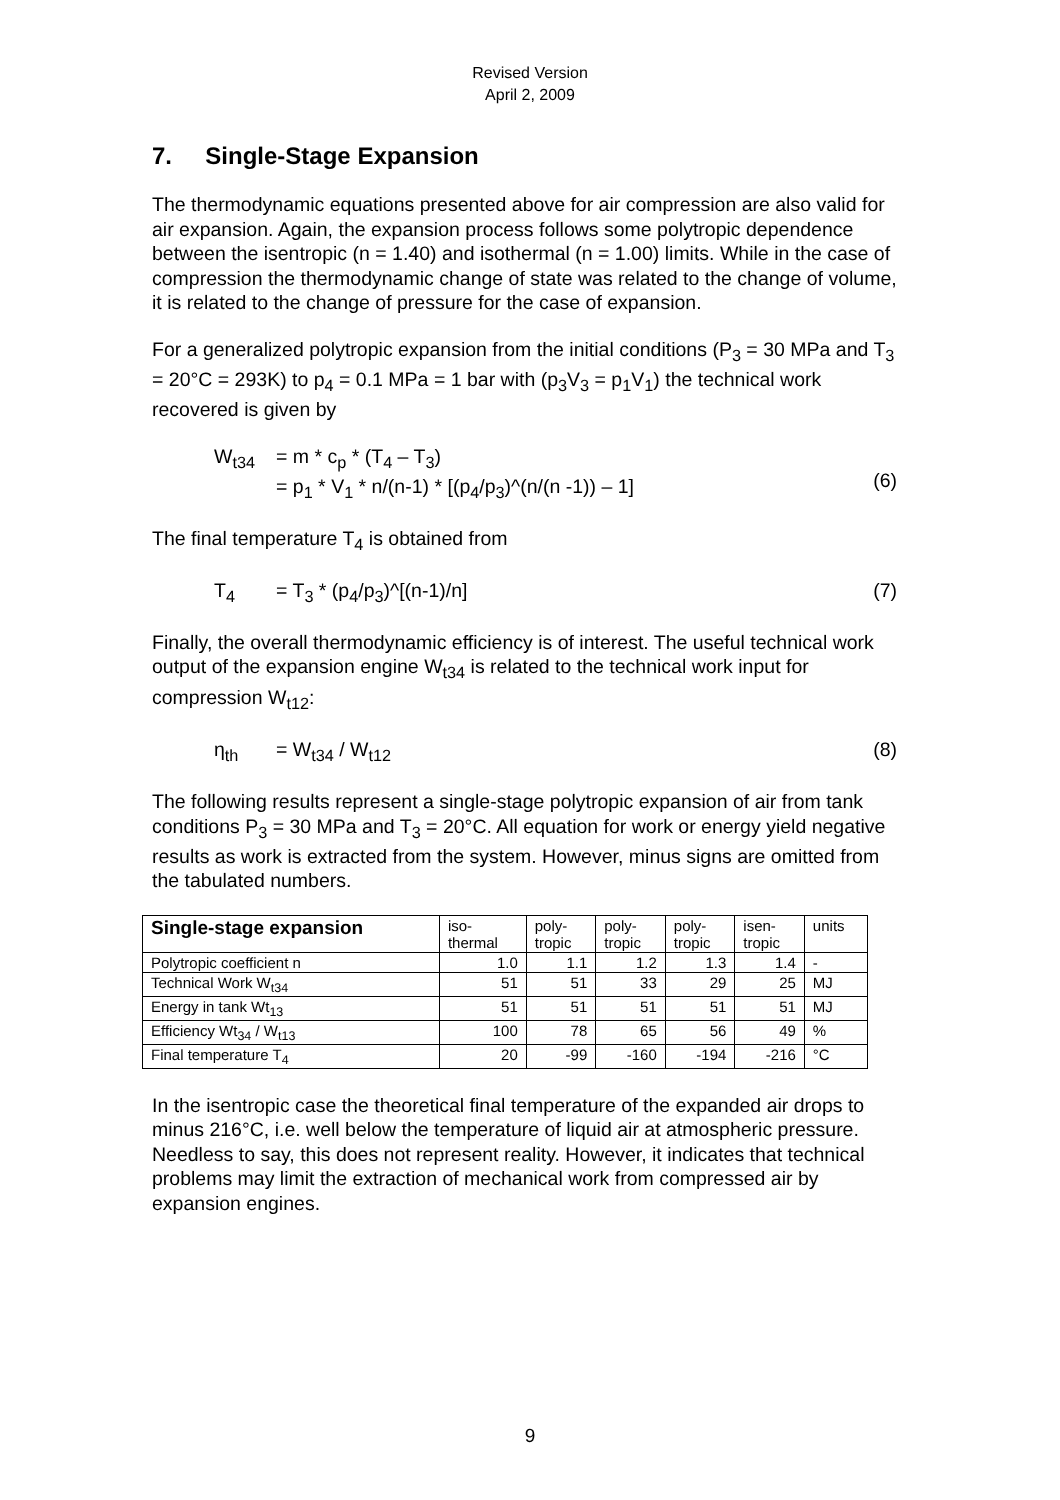Revised Version
April 2, 2009
7. Single-Stage Expansion
The thermodynamic equations presented above for air compression are also valid for air expansion. Again, the expansion process follows some polytropic dependence between the isentropic (n = 1.40) and isothermal (n = 1.00) limits. While in the case of compression the thermodynamic change of state was related to the change of volume, it is related to the change of pressure for the case of expansion.
For a generalized polytropic expansion from the initial conditions (P<sub>3</sub> = 30 MPa and T<sub>3</sub> = 20°C = 293K) to p<sub>4</sub> = 0.1 MPa = 1 bar with (p<sub>3</sub>V<sub>3</sub> = p<sub>1</sub>V<sub>1</sub>) the technical work recovered is given by
W<sub>t34</sub> = m * c<sub>p</sub> * (T<sub>4</sub> – T<sub>3</sub>)
= p<sub>1</sub> * V<sub>1</sub> * n/(n-1) * [(p<sub>4</sub>/p<sub>3</sub>)^(n/(n -1)) – 1]
(6)
The final temperature T<sub>4</sub> is obtained from
T<sub>4</sub> = T<sub>3</sub> * (p<sub>4</sub>/p<sub>3</sub>)^[(n-1)/n] (7)
Finally, the overall thermodynamic efficiency is of interest. The useful technical work output of the expansion engine W<sub>t34</sub> is related to the technical work input for compression W<sub>t12</sub>:
η<sub>th</sub> = W<sub>t34</sub> / W<sub>t12</sub> (8)
The following results represent a single-stage polytropic expansion of air from tank conditions P<sub>3</sub> = 30 MPa and T<sub>3</sub> = 20°C. All equation for work or energy yield negative results as work is extracted from the system. However, minus signs are omitted from the tabulated numbers.
| Single-stage expansion | iso- thermal | poly- tropic | poly- tropic | poly- tropic | isen- tropic | units |
| --- | --- | --- | --- | --- | --- | --- |
| Polytropic coefficient n | 1.0 | 1.1 | 1.2 | 1.3 | 1.4 | - |
| Technical Work W<sub>t34</sub> | 51 | 51 | 33 | 29 | 25 | MJ |
| Energy in tank Wt<sub>13</sub> | 51 | 51 | 51 | 51 | 51 | MJ |
| Efficiency Wt<sub>34</sub> / W<sub>t13</sub> | 100 | 78 | 65 | 56 | 49 | % |
| Final temperature T<sub>4</sub> | 20 | -99 | -160 | -194 | -216 | °C |
In the isentropic case the theoretical final temperature of the expanded air drops to minus 216°C, i.e. well below the temperature of liquid air at atmospheric pressure. Needless to say, this does not represent reality. However, it indicates that technical problems may limit the extraction of mechanical work from compressed air by expansion engines.
9